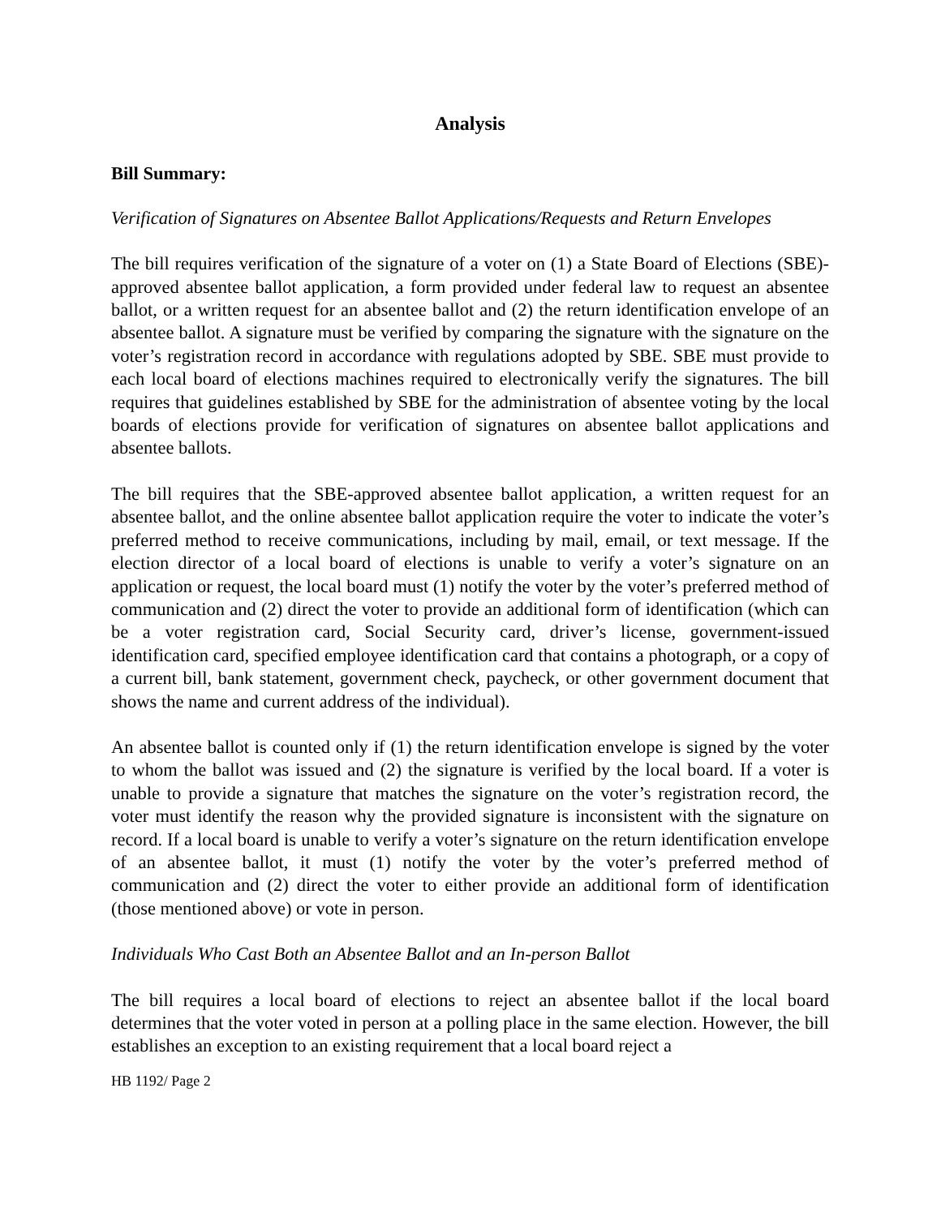Analysis
Bill Summary:
Verification of Signatures on Absentee Ballot Applications/Requests and Return Envelopes
The bill requires verification of the signature of a voter on (1) a State Board of Elections (SBE)-approved absentee ballot application, a form provided under federal law to request an absentee ballot, or a written request for an absentee ballot and (2) the return identification envelope of an absentee ballot. A signature must be verified by comparing the signature with the signature on the voter’s registration record in accordance with regulations adopted by SBE. SBE must provide to each local board of elections machines required to electronically verify the signatures. The bill requires that guidelines established by SBE for the administration of absentee voting by the local boards of elections provide for verification of signatures on absentee ballot applications and absentee ballots.
The bill requires that the SBE-approved absentee ballot application, a written request for an absentee ballot, and the online absentee ballot application require the voter to indicate the voter’s preferred method to receive communications, including by mail, email, or text message. If the election director of a local board of elections is unable to verify a voter’s signature on an application or request, the local board must (1) notify the voter by the voter’s preferred method of communication and (2) direct the voter to provide an additional form of identification (which can be a voter registration card, Social Security card, driver’s license, government-issued identification card, specified employee identification card that contains a photograph, or a copy of a current bill, bank statement, government check, paycheck, or other government document that shows the name and current address of the individual).
An absentee ballot is counted only if (1) the return identification envelope is signed by the voter to whom the ballot was issued and (2) the signature is verified by the local board. If a voter is unable to provide a signature that matches the signature on the voter’s registration record, the voter must identify the reason why the provided signature is inconsistent with the signature on record. If a local board is unable to verify a voter’s signature on the return identification envelope of an absentee ballot, it must (1) notify the voter by the voter’s preferred method of communication and (2) direct the voter to either provide an additional form of identification (those mentioned above) or vote in person.
Individuals Who Cast Both an Absentee Ballot and an In-person Ballot
The bill requires a local board of elections to reject an absentee ballot if the local board determines that the voter voted in person at a polling place in the same election. However, the bill establishes an exception to an existing requirement that a local board reject a
HB 1192/ Page 2